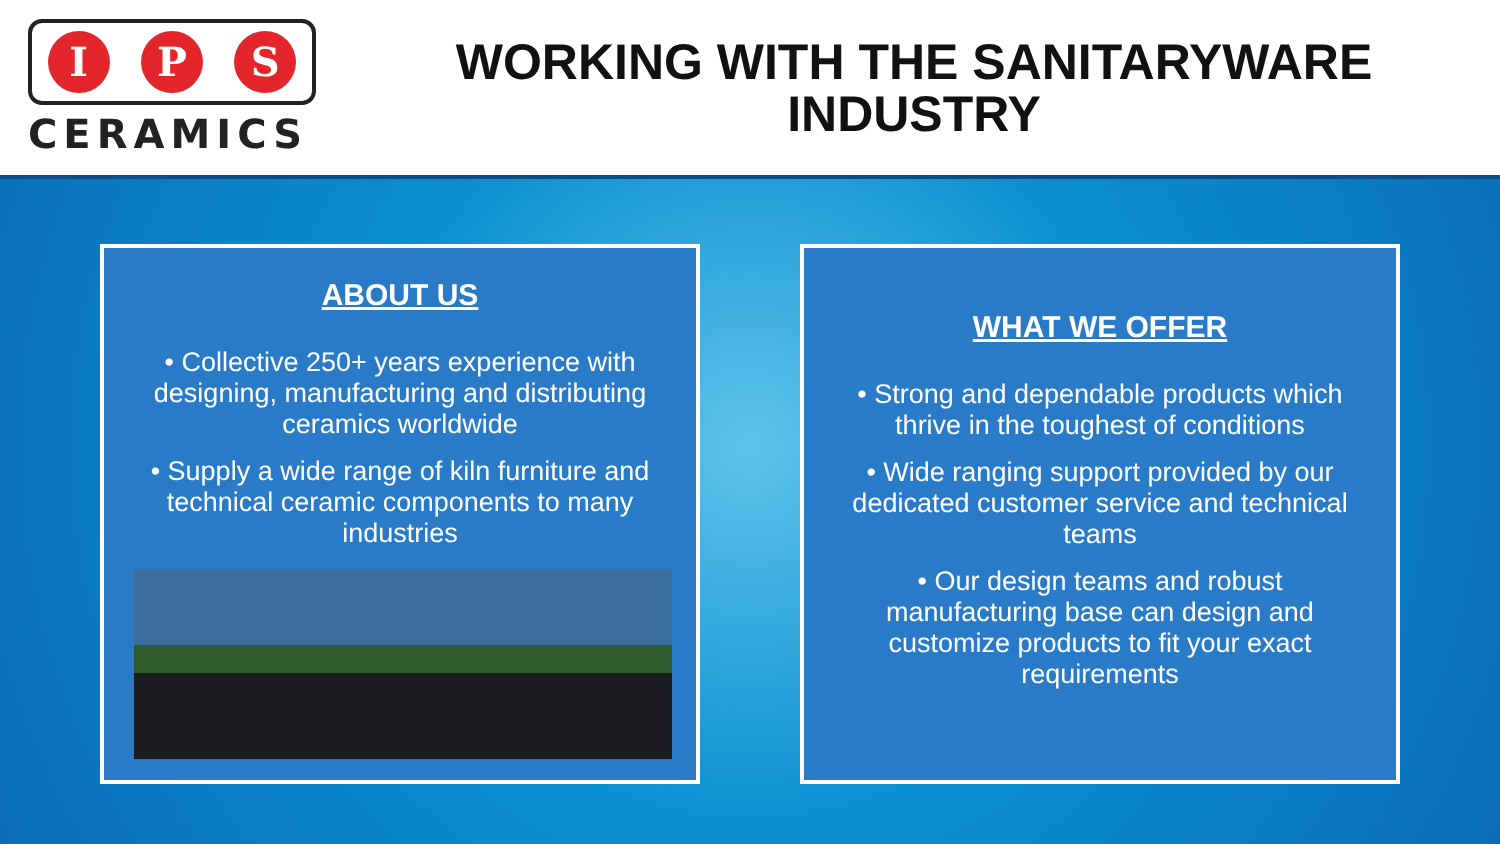I P S
CERAMICS
WORKING WITH THE SANITARYWARE
INDUSTRY
ABOUT US
• Collective 250+ years experience with designing, manufacturing and distributing ceramics worldwide
• Supply a wide range of kiln furniture and technical ceramic components to many industries
WHAT WE OFFER
• Strong and dependable products which thrive in the toughest of conditions
• Wide ranging support provided by our dedicated customer service and technical teams
• Our design teams and robust manufacturing base can design and customize products to fit your exact requirements